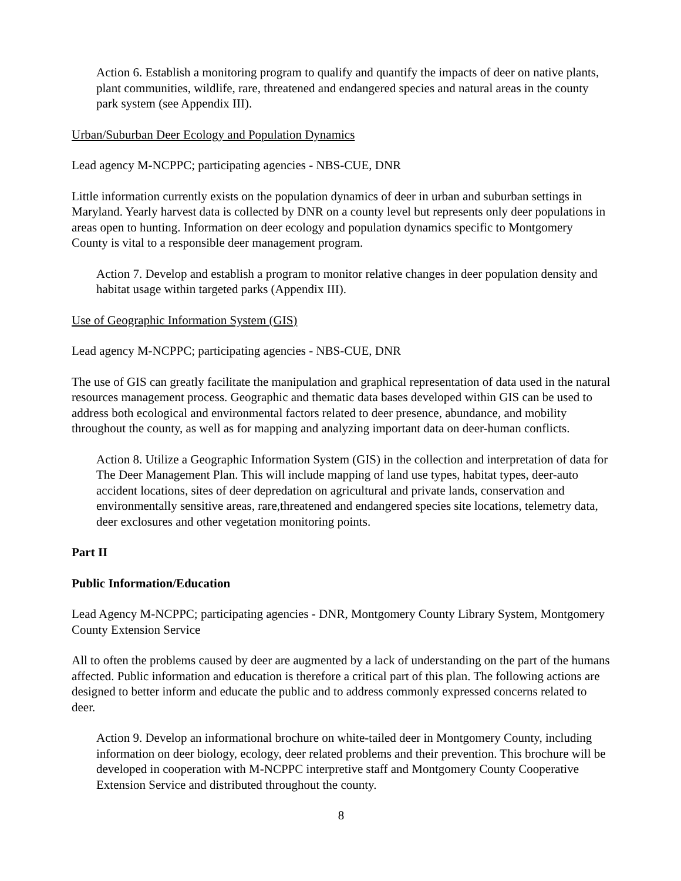Action 6. Establish a monitoring program to qualify and quantify the impacts of deer on native plants, plant communities, wildlife, rare, threatened and endangered species and natural areas in the county park system (see Appendix III).
Urban/Suburban Deer Ecology and Population Dynamics
Lead agency M-NCPPC; participating agencies - NBS-CUE, DNR
Little information currently exists on the population dynamics of deer in urban and suburban settings in Maryland. Yearly harvest data is collected by DNR on a county level but represents only deer populations in areas open to hunting. Information on deer ecology and population dynamics specific to Montgomery County is vital to a responsible deer management program.
Action 7. Develop and establish a program to monitor relative changes in deer population density and habitat usage within targeted parks (Appendix III).
Use of Geographic Information System (GIS)
Lead agency M-NCPPC; participating agencies - NBS-CUE, DNR
The use of GIS can greatly facilitate the manipulation and graphical representation of data used in the natural resources management process. Geographic and thematic data bases developed within GIS can be used to address both ecological and environmental factors related to deer presence, abundance, and mobility throughout the county, as well as for mapping and analyzing important data on deer-human conflicts.
Action 8. Utilize a Geographic Information System (GIS) in the collection and interpretation of data for The Deer Management Plan. This will include mapping of land use types, habitat types, deer-auto accident locations, sites of deer depredation on agricultural and private lands, conservation and environmentally sensitive areas, rare,threatened and endangered species site locations, telemetry data, deer exclosures and other vegetation monitoring points.
Part II
Public Information/Education
Lead Agency M-NCPPC; participating agencies - DNR, Montgomery County Library System, Montgomery County Extension Service
All to often the problems caused by deer are augmented by a lack of understanding on the part of the humans affected. Public information and education is therefore a critical part of this plan. The following actions are designed to better inform and educate the public and to address commonly expressed concerns related to deer.
Action 9. Develop an informational brochure on white-tailed deer in Montgomery County, including information on deer biology, ecology, deer related problems and their prevention. This brochure will be developed in cooperation with M-NCPPC interpretive staff and Montgomery County Cooperative Extension Service and distributed throughout the county.
8